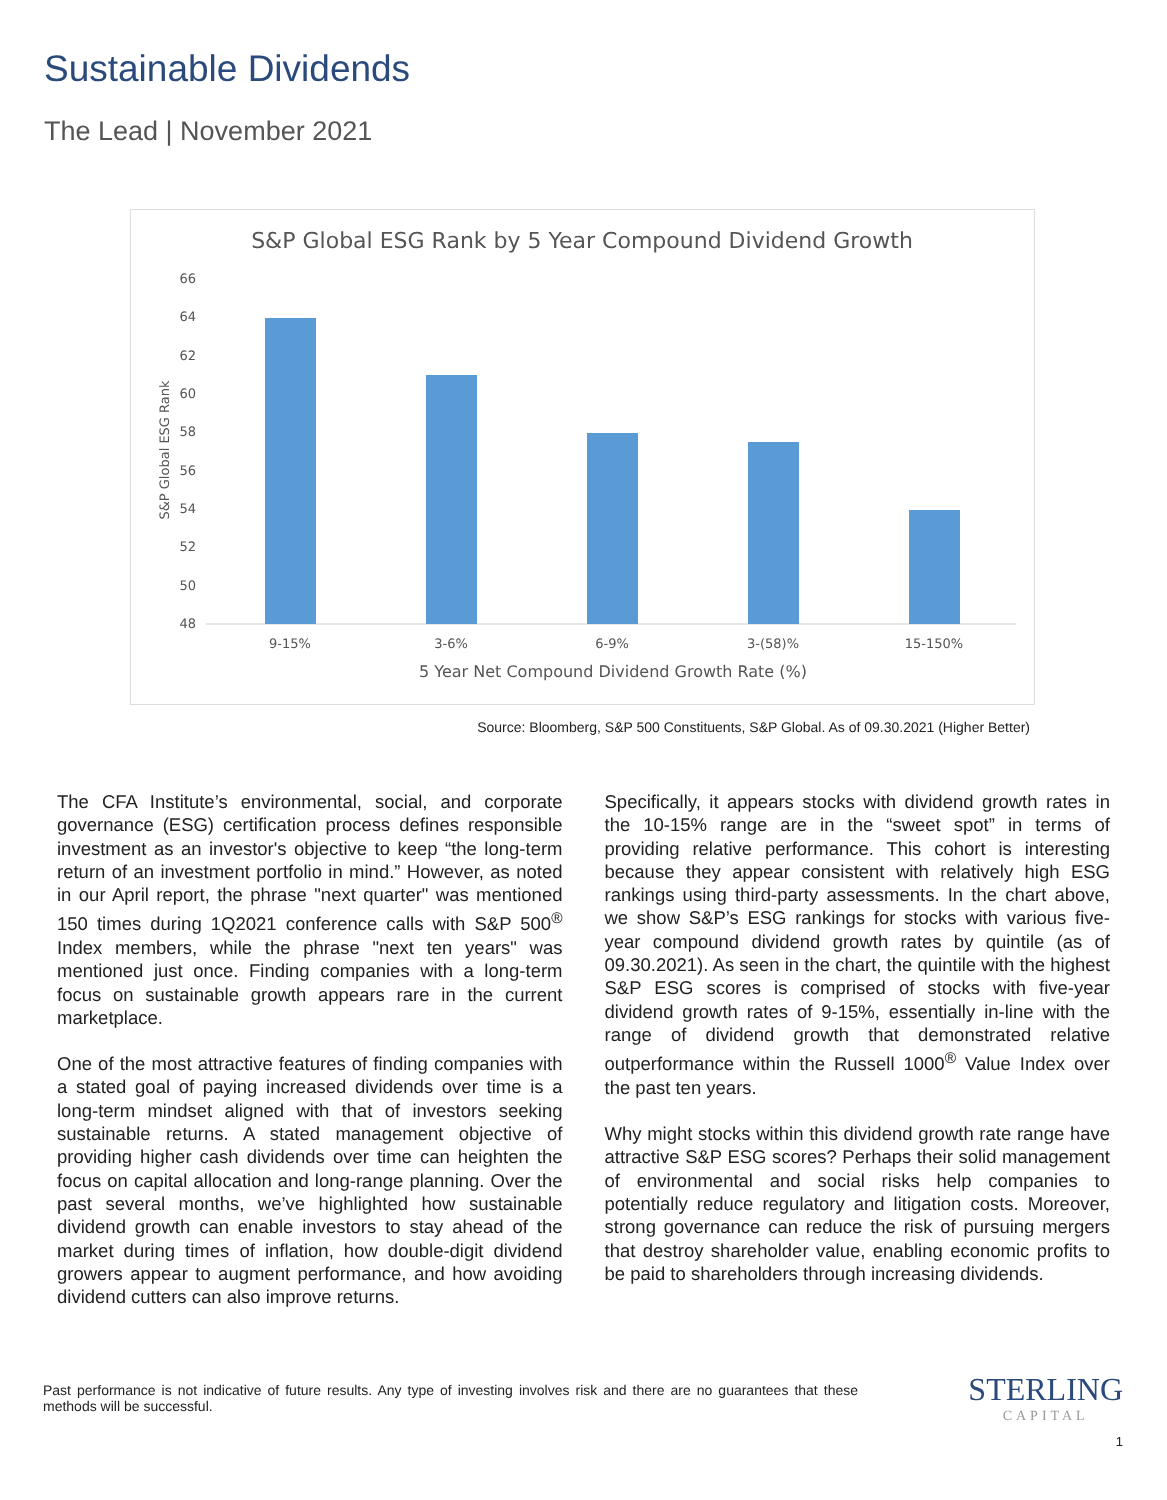Sustainable Dividends
The Lead | November 2021
S&P Global ESG Rank by 5 Year Compound Dividend Growth
66
64
62
60
58
56
54
52
50
48
S&P Global ESG Rank
9-15%
3-6%
6-9%
3-(58)%
15-150%
5 Year Net Compound Dividend Growth Rate (%)
Source: Bloomberg, S&P 500 Constituents, S&P Global. As of 09.30.2021 (Higher Better)
The CFA Institute’s environmental, social, and corporate governance (ESG) certification process defines responsible investment as an investor's objective to keep “the long-term return of an investment portfolio in mind.” However, as noted in our April report, the phrase "next quarter" was mentioned 150 times during 1Q2021 conference calls with S&P 500<sup>®</sup> Index members, while the phrase "next ten years" was mentioned just once. Finding companies with a long-term focus on sustainable growth appears rare in the current marketplace.
One of the most attractive features of finding companies with a stated goal of paying increased dividends over time is a long-term mindset aligned with that of investors seeking sustainable returns. A stated management objective of providing higher cash dividends over time can heighten the focus on capital allocation and long-range planning. Over the past several months, we’ve highlighted how sustainable dividend growth can enable investors to stay ahead of the market during times of inflation, how double-digit dividend growers appear to augment performance, and how avoiding dividend cutters can also improve returns.
Specifically, it appears stocks with dividend growth rates in the 10-15% range are in the “sweet spot” in terms of providing relative performance. This cohort is interesting because they appear consistent with relatively high ESG rankings using third-party assessments. In the chart above, we show S&P’s ESG rankings for stocks with various five-year compound dividend growth rates by quintile (as of 09.30.2021). As seen in the chart, the quintile with the highest S&P ESG scores is comprised of stocks with five-year dividend growth rates of 9-15%, essentially in-line with the range of dividend growth that demonstrated relative outperformance within the Russell 1000<sup>®</sup> Value Index over the past ten years.
Why might stocks within this dividend growth rate range have attractive S&P ESG scores? Perhaps their solid management of environmental and social risks help companies to potentially reduce regulatory and litigation costs. Moreover, strong governance can reduce the risk of pursuing mergers that destroy shareholder value, enabling economic profits to be paid to shareholders through increasing dividends.
Past performance is not indicative of future results. Any type of investing involves risk and there are no guarantees that these methods will be successful.
STERLING
CAPITAL
1